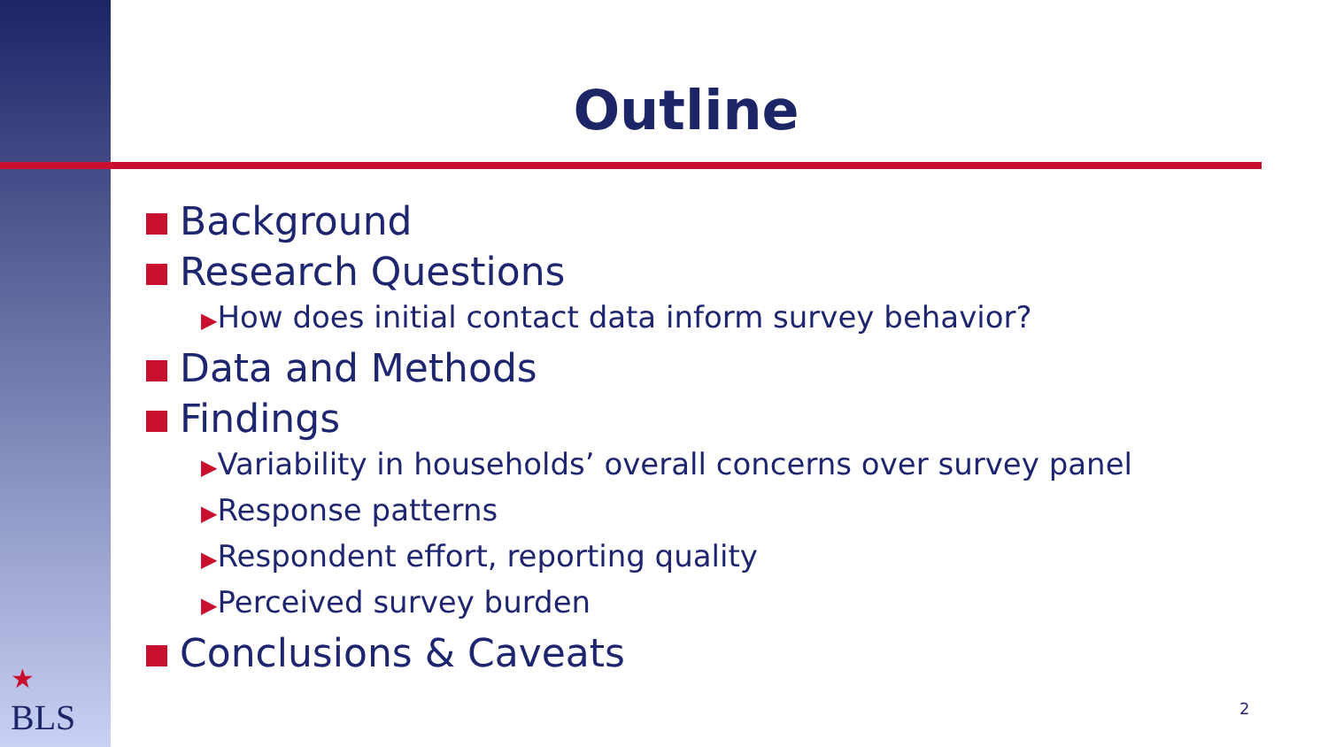Outline
Background
Research Questions
▶How does initial contact data inform survey behavior?
Data and Methods
Findings
▶Variability in households’ overall concerns over survey panel
▶Response patterns
▶Respondent effort, reporting quality
▶Perceived survey burden
Conclusions & Caveats
★
BLS
2